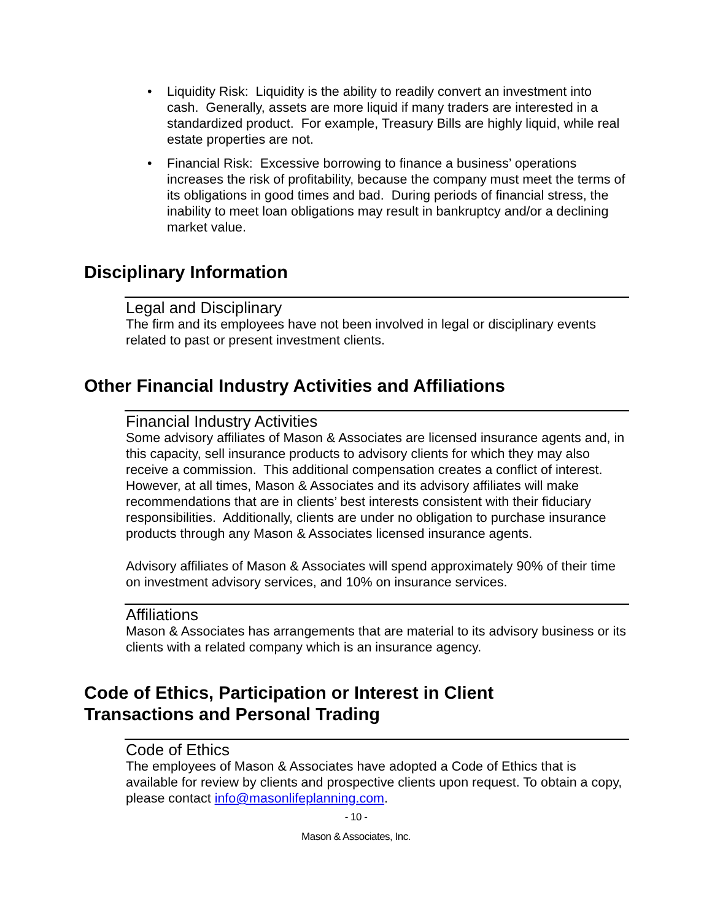• Liquidity Risk: Liquidity is the ability to readily convert an investment into cash. Generally, assets are more liquid if many traders are interested in a standardized product. For example, Treasury Bills are highly liquid, while real estate properties are not.
• Financial Risk: Excessive borrowing to finance a business’ operations increases the risk of profitability, because the company must meet the terms of its obligations in good times and bad. During periods of financial stress, the inability to meet loan obligations may result in bankruptcy and/or a declining market value.
Disciplinary Information
Legal and Disciplinary
The firm and its employees have not been involved in legal or disciplinary events related to past or present investment clients.
Other Financial Industry Activities and Affiliations
Financial Industry Activities
Some advisory affiliates of Mason & Associates are licensed insurance agents and, in this capacity, sell insurance products to advisory clients for which they may also receive a commission. This additional compensation creates a conflict of interest. However, at all times, Mason & Associates and its advisory affiliates will make recommendations that are in clients’ best interests consistent with their fiduciary responsibilities. Additionally, clients are under no obligation to purchase insurance products through any Mason & Associates licensed insurance agents.
Advisory affiliates of Mason & Associates will spend approximately 90% of their time on investment advisory services, and 10% on insurance services.
Affiliations
Mason & Associates has arrangements that are material to its advisory business or its clients with a related company which is an insurance agency.
Code of Ethics, Participation or Interest in Client
Transactions and Personal Trading
Code of Ethics
The employees of Mason & Associates have adopted a Code of Ethics that is available for review by clients and prospective clients upon request. To obtain a copy, please contact info@masonlifeplanning.com.
- 10 -
Mason & Associates, Inc.